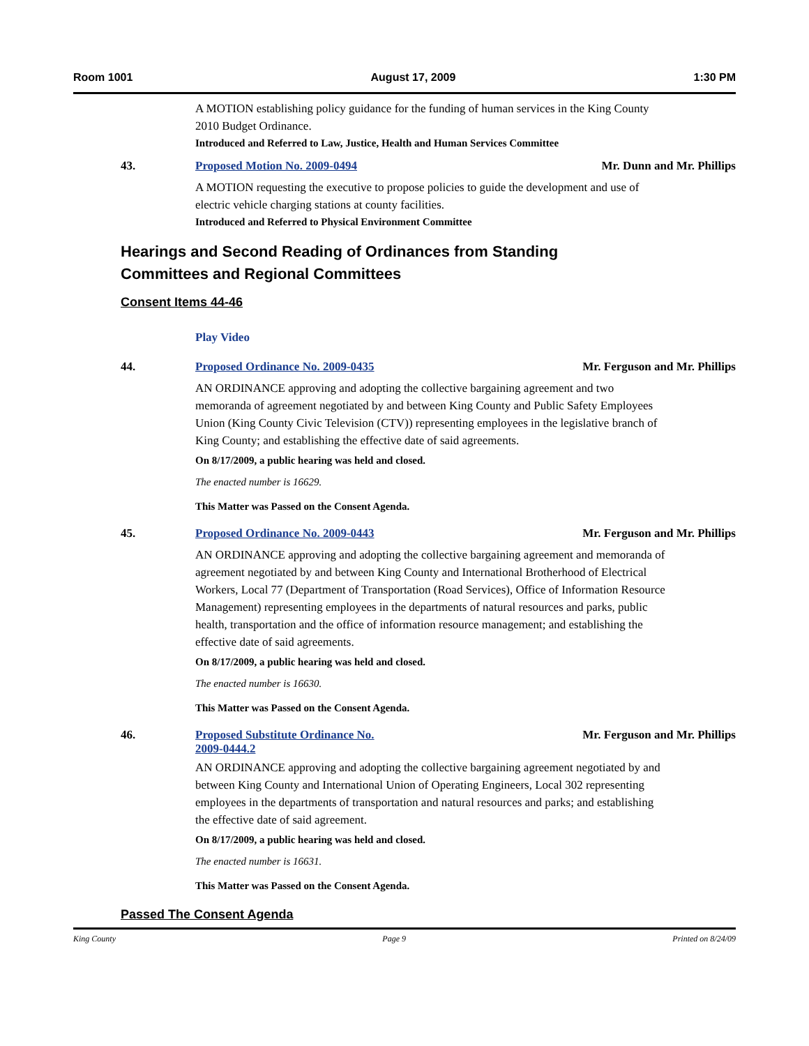Room 1001 August 17, 2009 1:30 PM
A MOTION establishing policy guidance for the funding of human services in the King County 2010 Budget Ordinance.
Introduced and Referred to Law, Justice, Health and Human Services Committee
43. Proposed Motion No. 2009-0494 Mr. Dunn and Mr. Phillips
A MOTION requesting the executive to propose policies to guide the development and use of electric vehicle charging stations at county facilities.
Introduced and Referred to Physical Environment Committee
Hearings and Second Reading of Ordinances from Standing
Committees and Regional Committees
Consent Items 44-46
Play Video
44. Proposed Ordinance No. 2009-0435
Mr. Ferguson and Mr. Phillips
AN ORDINANCE approving and adopting the collective bargaining agreement and two memoranda of agreement negotiated by and between King County and Public Safety Employees Union (King County Civic Television (CTV)) representing employees in the legislative branch of King County; and establishing the effective date of said agreements.
On 8/17/2009, a public hearing was held and closed.
The enacted number is 16629.
This Matter was Passed on the Consent Agenda.
45. Proposed Ordinance No. 2009-0443
Mr. Ferguson and Mr. Phillips
AN ORDINANCE approving and adopting the collective bargaining agreement and memoranda of agreement negotiated by and between King County and International Brotherhood of Electrical Workers, Local 77 (Department of Transportation (Road Services), Office of Information Resource Management) representing employees in the departments of natural resources and parks, public health, transportation and the office of information resource management; and establishing the effective date of said agreements.
On 8/17/2009, a public hearing was held and closed.
The enacted number is 16630.
This Matter was Passed on the Consent Agenda.
46. Proposed Substitute Ordinance No.
2009-0444.2
Mr. Ferguson and Mr. Phillips
AN ORDINANCE approving and adopting the collective bargaining agreement negotiated by and between King County and International Union of Operating Engineers, Local 302 representing employees in the departments of transportation and natural resources and parks; and establishing the effective date of said agreement.
On 8/17/2009, a public hearing was held and closed.
The enacted number is 16631.
This Matter was Passed on the Consent Agenda.
Passed The Consent Agenda
King County Page 9 Printed on 8/24/09